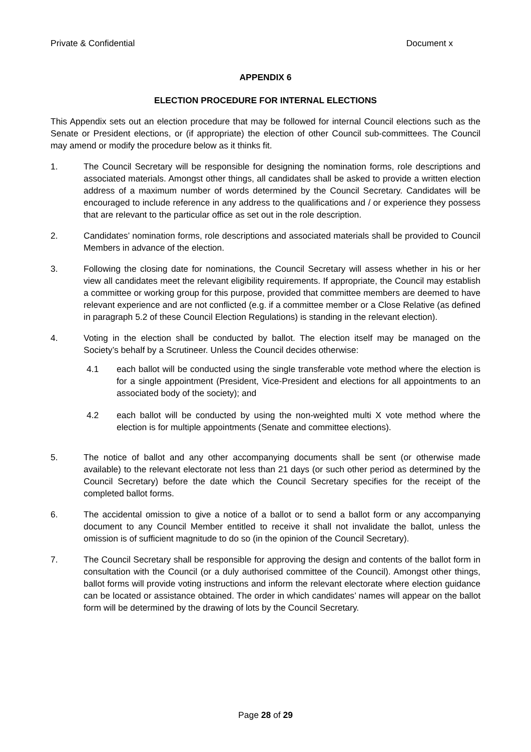Private & Confidential Document x
APPENDIX 6
ELECTION PROCEDURE FOR INTERNAL ELECTIONS
This Appendix sets out an election procedure that may be followed for internal Council elections such as the Senate or President elections, or (if appropriate) the election of other Council sub-committees. The Council may amend or modify the procedure below as it thinks fit.
1. The Council Secretary will be responsible for designing the nomination forms, role descriptions and associated materials. Amongst other things, all candidates shall be asked to provide a written election address of a maximum number of words determined by the Council Secretary. Candidates will be encouraged to include reference in any address to the qualifications and / or experience they possess that are relevant to the particular office as set out in the role description.
2. Candidates’ nomination forms, role descriptions and associated materials shall be provided to Council Members in advance of the election.
3. Following the closing date for nominations, the Council Secretary will assess whether in his or her view all candidates meet the relevant eligibility requirements. If appropriate, the Council may establish a committee or working group for this purpose, provided that committee members are deemed to have relevant experience and are not conflicted (e.g. if a committee member or a Close Relative (as defined in paragraph 5.2 of these Council Election Regulations) is standing in the relevant election).
4. Voting in the election shall be conducted by ballot. The election itself may be managed on the Society’s behalf by a Scrutineer. Unless the Council decides otherwise:
4.1 each ballot will be conducted using the single transferable vote method where the election is for a single appointment (President, Vice-President and elections for all appointments to an associated body of the society); and
4.2 each ballot will be conducted by using the non-weighted multi X vote method where the election is for multiple appointments (Senate and committee elections).
5. The notice of ballot and any other accompanying documents shall be sent (or otherwise made available) to the relevant electorate not less than 21 days (or such other period as determined by the Council Secretary) before the date which the Council Secretary specifies for the receipt of the completed ballot forms.
6. The accidental omission to give a notice of a ballot or to send a ballot form or any accompanying document to any Council Member entitled to receive it shall not invalidate the ballot, unless the omission is of sufficient magnitude to do so (in the opinion of the Council Secretary).
7. The Council Secretary shall be responsible for approving the design and contents of the ballot form in consultation with the Council (or a duly authorised committee of the Council). Amongst other things, ballot forms will provide voting instructions and inform the relevant electorate where election guidance can be located or assistance obtained. The order in which candidates’ names will appear on the ballot form will be determined by the drawing of lots by the Council Secretary.
Page 28 of 29